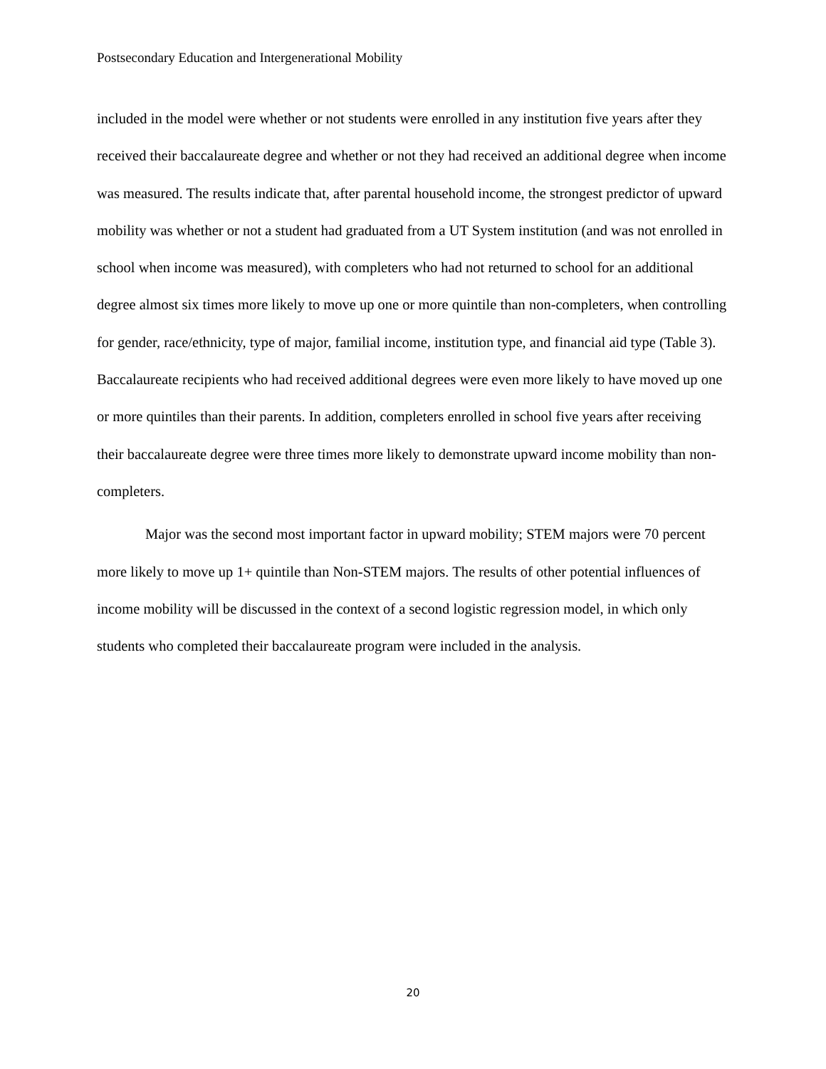Postsecondary Education and Intergenerational Mobility
included in the model were whether or not students were enrolled in any institution five years after they received their baccalaureate degree and whether or not they had received an additional degree when income was measured. The results indicate that, after parental household income, the strongest predictor of upward mobility was whether or not a student had graduated from a UT System institution (and was not enrolled in school when income was measured), with completers who had not returned to school for an additional degree almost six times more likely to move up one or more quintile than non-completers, when controlling for gender, race/ethnicity, type of major, familial income, institution type, and financial aid type (Table 3). Baccalaureate recipients who had received additional degrees were even more likely to have moved up one or more quintiles than their parents. In addition, completers enrolled in school five years after receiving their baccalaureate degree were three times more likely to demonstrate upward income mobility than non-completers.
Major was the second most important factor in upward mobility; STEM majors were 70 percent more likely to move up 1+ quintile than Non-STEM majors. The results of other potential influences of income mobility will be discussed in the context of a second logistic regression model, in which only students who completed their baccalaureate program were included in the analysis.
20